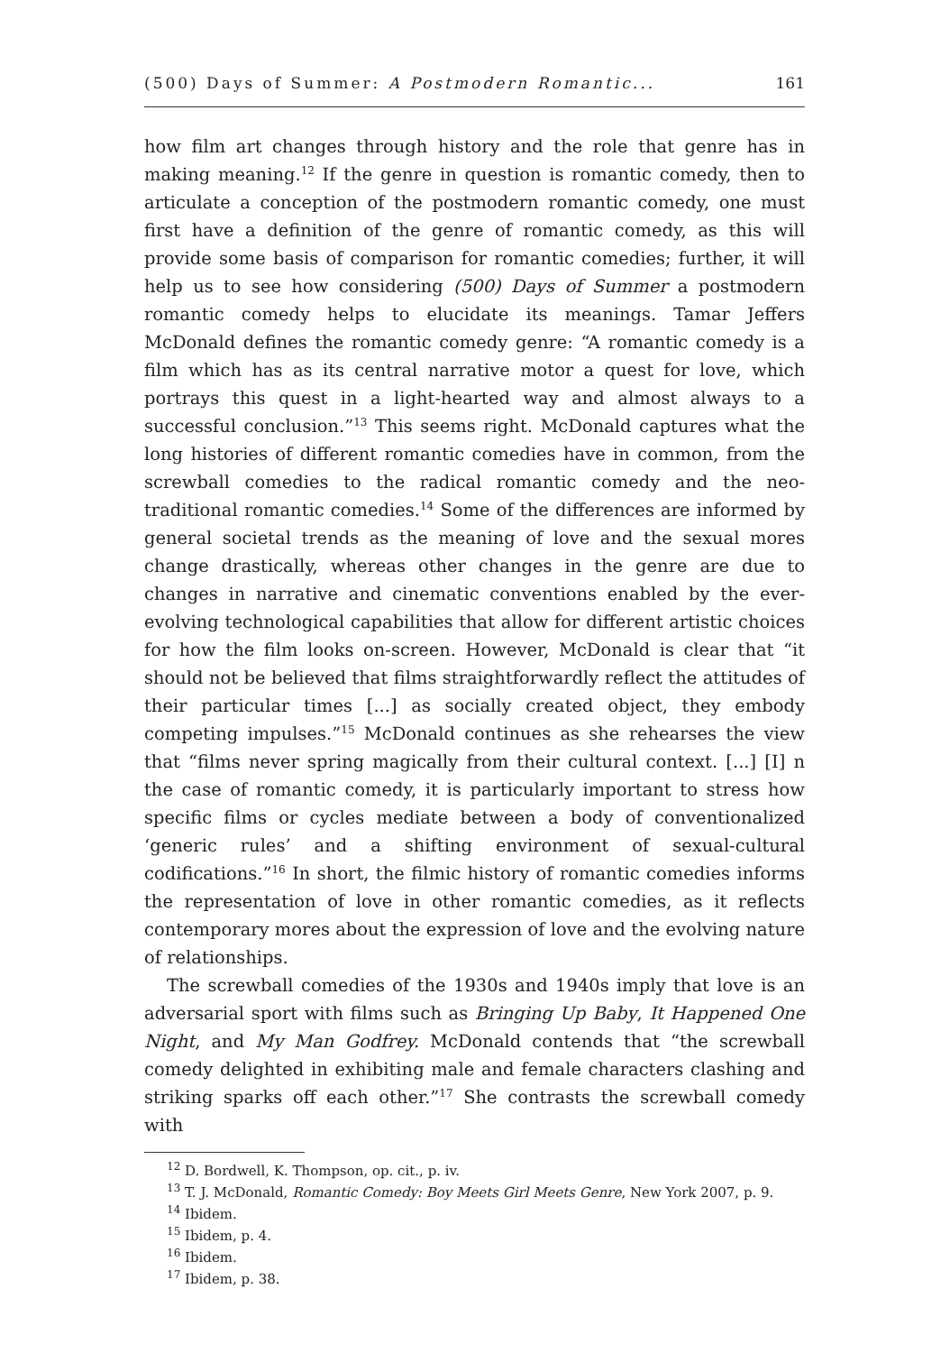(500) Days of Summer: A Postmodern Romantic... 161
how film art changes through history and the role that genre has in making meaning.<sup>12</sup> If the genre in question is romantic comedy, then to articulate a conception of the postmodern romantic comedy, one must first have a definition of the genre of romantic comedy, as this will provide some basis of comparison for romantic comedies; further, it will help us to see how considering (500) Days of Summer a postmodern romantic comedy helps to elucidate its meanings. Tamar Jeffers McDonald defines the romantic comedy genre: “A romantic comedy is a film which has as its central narrative motor a quest for love, which portrays this quest in a light-hearted way and almost always to a successful conclusion.”<sup>13</sup> This seems right. McDonald captures what the long histories of different romantic comedies have in common, from the screwball comedies to the radical romantic comedy and the neo-traditional romantic comedies.<sup>14</sup> Some of the differences are informed by general societal trends as the meaning of love and the sexual mores change drastically, whereas other changes in the genre are due to changes in narrative and cinematic conventions enabled by the ever-evolving technological capabilities that allow for different artistic choices for how the film looks on-screen. However, McDonald is clear that “it should not be believed that films straightforwardly reflect the attitudes of their particular times [...] as socially created object, they embody competing impulses.”<sup>15</sup> McDonald continues as she rehearses the view that “films never spring magically from their cultural context. [...] [I] n the case of romantic comedy, it is particularly important to stress how specific films or cycles mediate between a body of conventionalized ‘generic rules’ and a shifting environment of sexual-cultural codifications.”<sup>16</sup> In short, the filmic history of romantic comedies informs the representation of love in other romantic comedies, as it reflects contemporary mores about the expression of love and the evolving nature of relationships.
The screwball comedies of the 1930s and 1940s imply that love is an adversarial sport with films such as Bringing Up Baby, It Happened One Night, and My Man Godfrey. McDonald contends that “the screwball comedy delighted in exhibiting male and female characters clashing and striking sparks off each other.”<sup>17</sup> She contrasts the screwball comedy with
<sup>12</sup> D. Bordwell, K. Thompson, op. cit., p. iv.
<sup>13</sup> T. J. McDonald, Romantic Comedy: Boy Meets Girl Meets Genre, New York 2007, p. 9.
<sup>14</sup> Ibidem.
<sup>15</sup> Ibidem, p. 4.
<sup>16</sup> Ibidem.
<sup>17</sup> Ibidem, p. 38.